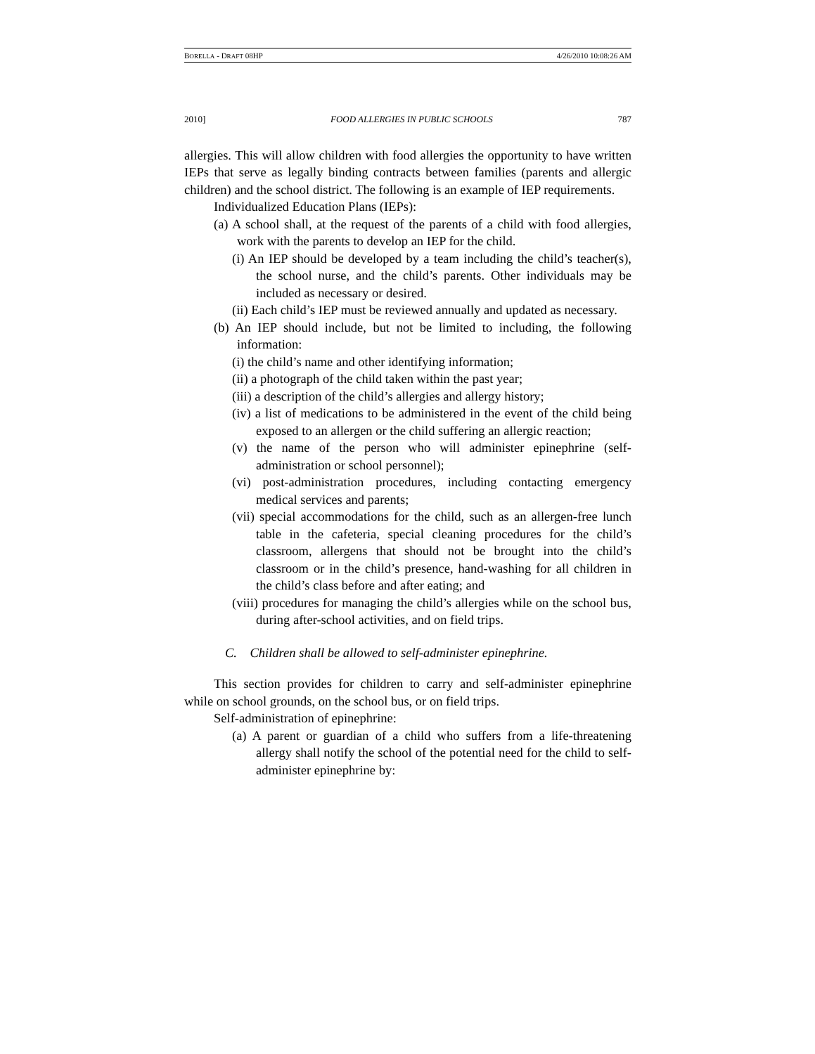BORELLA - DRAFT 08HP 4/26/2010 10:08:26 AM
2010] FOOD ALLERGIES IN PUBLIC SCHOOLS 787
allergies. This will allow children with food allergies the opportunity to have written IEPs that serve as legally binding contracts between families (parents and allergic children) and the school district. The following is an example of IEP requirements.
Individualized Education Plans (IEPs):
(a) A school shall, at the request of the parents of a child with food allergies, work with the parents to develop an IEP for the child.
(i) An IEP should be developed by a team including the child’s teacher(s), the school nurse, and the child’s parents. Other individuals may be included as necessary or desired.
(ii) Each child’s IEP must be reviewed annually and updated as necessary.
(b) An IEP should include, but not be limited to including, the following information:
(i) the child’s name and other identifying information;
(ii) a photograph of the child taken within the past year;
(iii) a description of the child’s allergies and allergy history;
(iv) a list of medications to be administered in the event of the child being exposed to an allergen or the child suffering an allergic reaction;
(v) the name of the person who will administer epinephrine (self-administration or school personnel);
(vi) post-administration procedures, including contacting emergency medical services and parents;
(vii) special accommodations for the child, such as an allergen-free lunch table in the cafeteria, special cleaning procedures for the child’s classroom, allergens that should not be brought into the child’s classroom or in the child’s presence, hand-washing for all children in the child’s class before and after eating; and
(viii) procedures for managing the child’s allergies while on the school bus, during after-school activities, and on field trips.
C. Children shall be allowed to self-administer epinephrine.
This section provides for children to carry and self-administer epinephrine while on school grounds, on the school bus, or on field trips.
Self-administration of epinephrine:
(a) A parent or guardian of a child who suffers from a life-threatening allergy shall notify the school of the potential need for the child to self-administer epinephrine by: